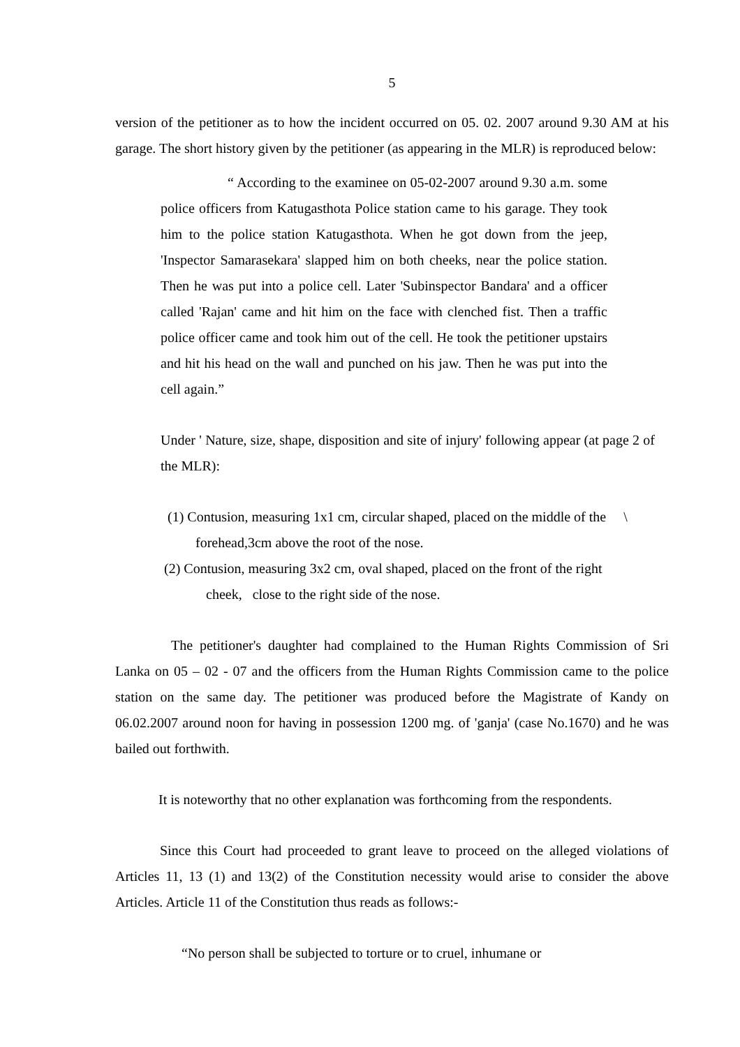5
version of the petitioner as to how the incident occurred on 05. 02. 2007 around 9.30 AM at his garage. The short history given by the petitioner (as appearing in the MLR) is reproduced below:
“ According to the examinee on 05-02-2007 around 9.30 a.m. some police officers from Katugasthota Police station came to his garage. They took him to the police station Katugasthota. When he got down from the jeep, 'Inspector Samarasekara' slapped him on both cheeks, near the police station. Then he was put into a police cell. Later 'Subinspector Bandara' and a officer called 'Rajan' came and hit him on the face with clenched fist. Then a traffic police officer came and took him out of the cell. He took the petitioner upstairs and hit his head on the wall and punched on his jaw. Then he was put into the cell again.”
Under ' Nature, size, shape, disposition and site of injury' following appear (at page 2 of the MLR):
(1) Contusion, measuring 1x1 cm, circular shaped, placed on the middle of the \
forehead,3cm above the root of the nose.
(2) Contusion, measuring 3x2 cm, oval shaped, placed on the front of the right
cheek, close to the right side of the nose.
The petitioner's daughter had complained to the Human Rights Commission of Sri Lanka on 05 – 02 - 07 and the officers from the Human Rights Commission came to the police station on the same day. The petitioner was produced before the Magistrate of Kandy on 06.02.2007 around noon for having in possession 1200 mg. of 'ganja' (case No.1670) and he was bailed out forthwith.
It is noteworthy that no other explanation was forthcoming from the respondents.
Since this Court had proceeded to grant leave to proceed on the alleged violations of Articles 11, 13 (1) and 13(2) of the Constitution necessity would arise to consider the above Articles. Article 11 of the Constitution thus reads as follows:-
“No person shall be subjected to torture or to cruel, inhumane or